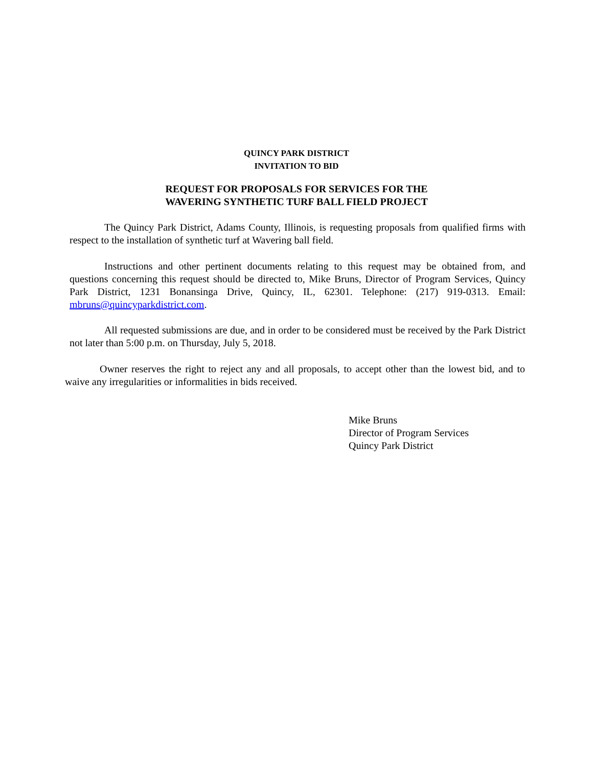QUINCY PARK DISTRICT
INVITATION TO BID
REQUEST FOR PROPOSALS FOR SERVICES FOR THE
WAVERING SYNTHETIC TURF BALL FIELD PROJECT
The Quincy Park District, Adams County, Illinois, is requesting proposals from qualified firms with respect to the installation of synthetic turf at Wavering ball field.
Instructions and other pertinent documents relating to this request may be obtained from, and questions concerning this request should be directed to, Mike Bruns, Director of Program Services, Quincy Park District, 1231 Bonansinga Drive, Quincy, IL, 62301. Telephone: (217) 919-0313. Email: mbruns@quincyparkdistrict.com.
All requested submissions are due, and in order to be considered must be received by the Park District not later than 5:00 p.m. on Thursday, July 5, 2018.
Owner reserves the right to reject any and all proposals, to accept other than the lowest bid, and to waive any irregularities or informalities in bids received.
Mike Bruns
Director of Program Services
Quincy Park District